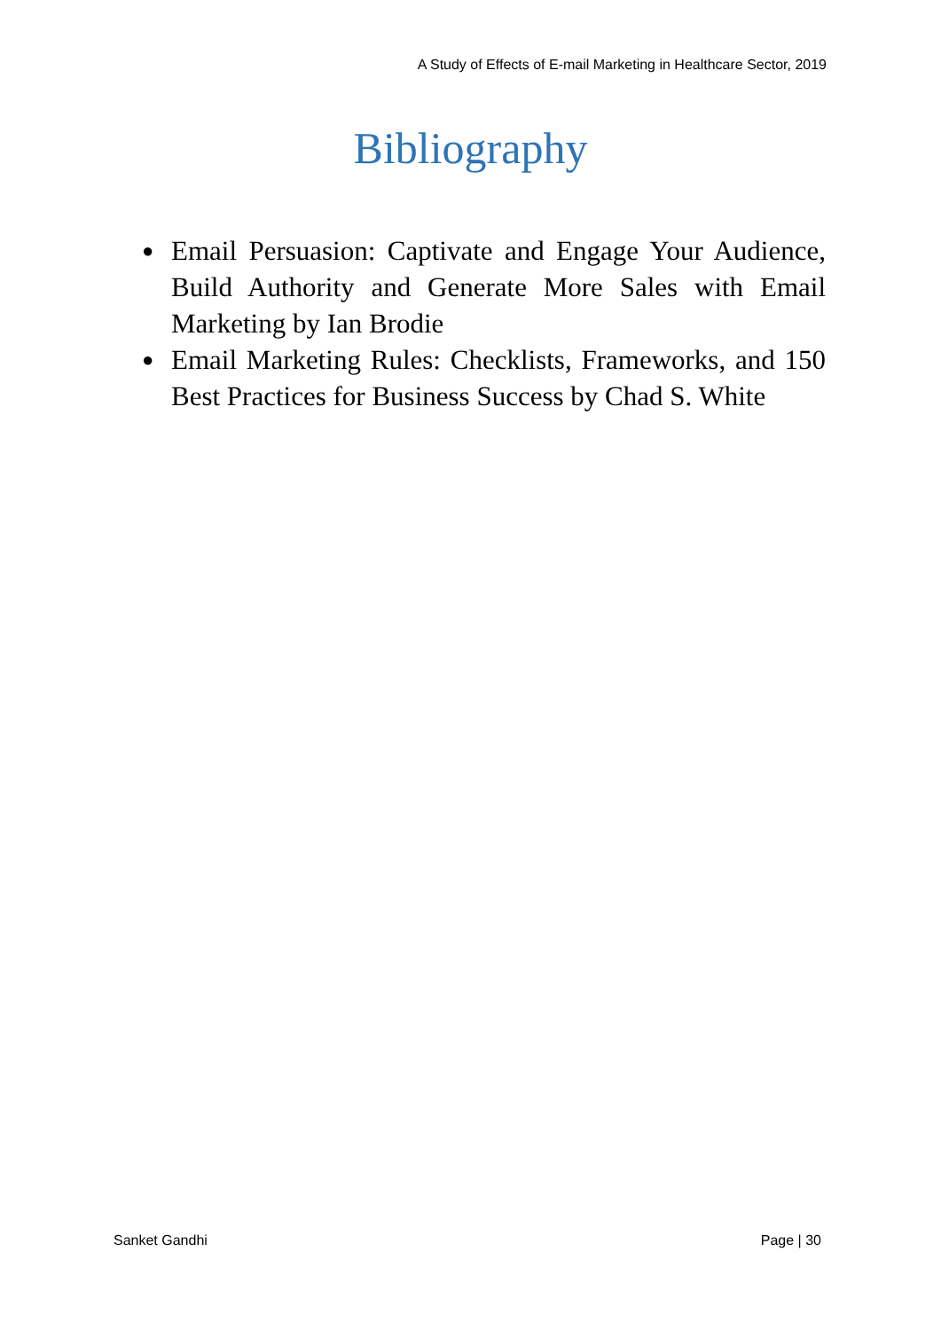A Study of Effects of E-mail Marketing in Healthcare Sector, 2019
Bibliography
● Email Persuasion: Captivate and Engage Your Audience, Build Authority and Generate More Sales with Email Marketing by Ian Brodie
● Email Marketing Rules: Checklists, Frameworks, and 150 Best Practices for Business Success by Chad S. White
Sanket Gandhi Page | 30